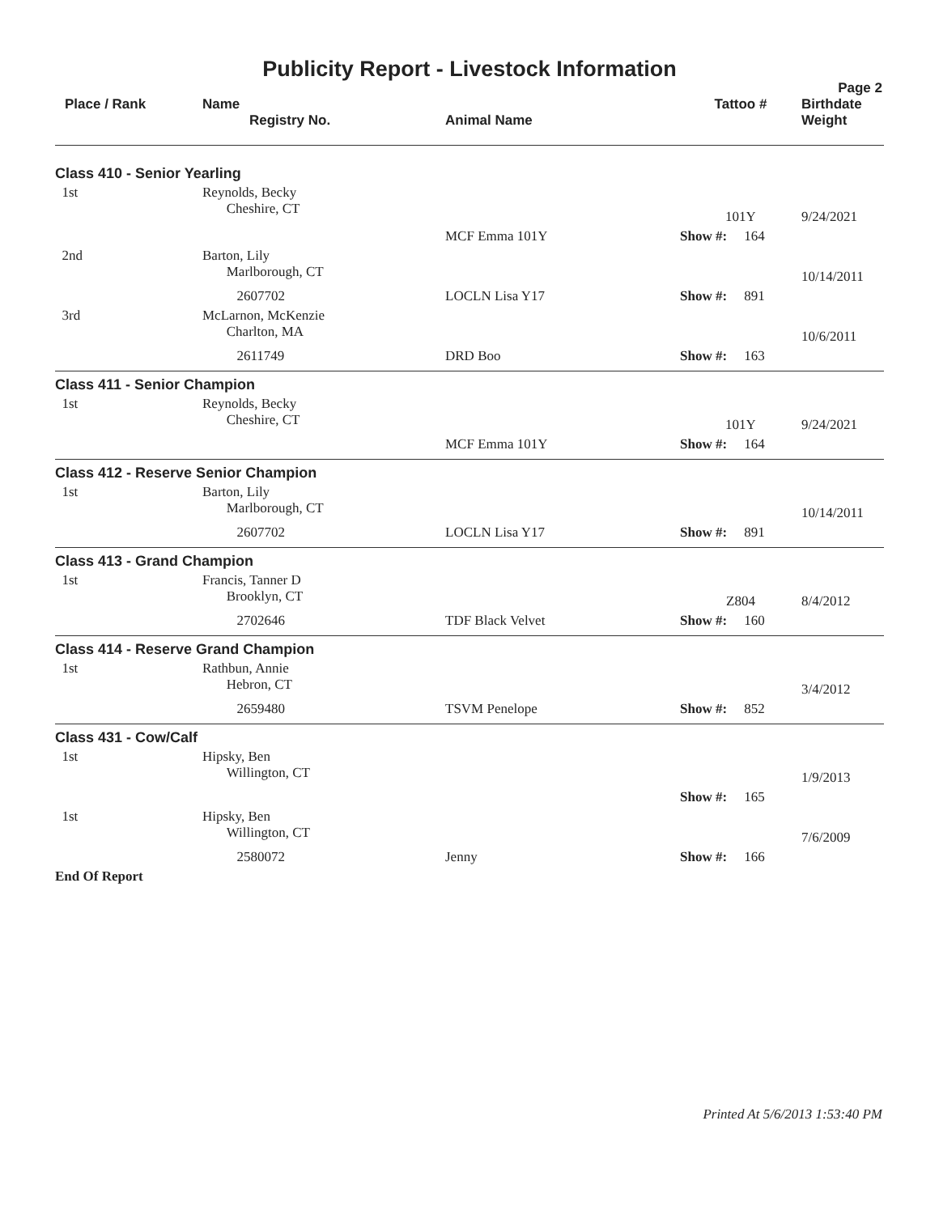Publicity Report - Livestock Information
Page 2
| Place / Rank | Name Registry No. | Animal Name | Tattoo # | Birthdate Weight |
| --- | --- | --- | --- | --- |
| Class 410 - Senior Yearling | | | | |
| 1st | Reynolds, Becky Cheshire, CT | | 101Y | 9/24/2021 |
| | | MCF Emma 101Y | Show #: 164 | |
| 2nd | Barton, Lily Marlborough, CT | | | 10/14/2011 |
| | 2607702 | LOCLN Lisa Y17 | Show #: 891 | |
| 3rd | McLarnon, McKenzie Charlton, MA | | | 10/6/2011 |
| | 2611749 | DRD Boo | Show #: 163 | |
| Class 411 - Senior Champion | | | | |
| 1st | Reynolds, Becky Cheshire, CT | | 101Y | 9/24/2021 |
| | | MCF Emma 101Y | Show #: 164 | |
| Class 412 - Reserve Senior Champion | | | | |
| 1st | Barton, Lily Marlborough, CT | | | 10/14/2011 |
| | 2607702 | LOCLN Lisa Y17 | Show #: 891 | |
| Class 413 - Grand Champion | | | | |
| 1st | Francis, Tanner D Brooklyn, CT | | Z804 | 8/4/2012 |
| | 2702646 | TDF Black Velvet | Show #: 160 | |
| Class 414 - Reserve Grand Champion | | | | |
| 1st | Rathbun, Annie Hebron, CT | | | 3/4/2012 |
| | 2659480 | TSVM Penelope | Show #: 852 | |
| Class 431 - Cow/Calf | | | | |
| 1st | Hipsky, Ben Willington, CT | | | 1/9/2013 |
| | | | Show #: 165 | |
| 1st | Hipsky, Ben Willington, CT | | | 7/6/2009 |
| | 2580072 | Jenny | Show #: 166 | |
| End Of Report | | | | |
Printed At 5/6/2013 1:53:40 PM